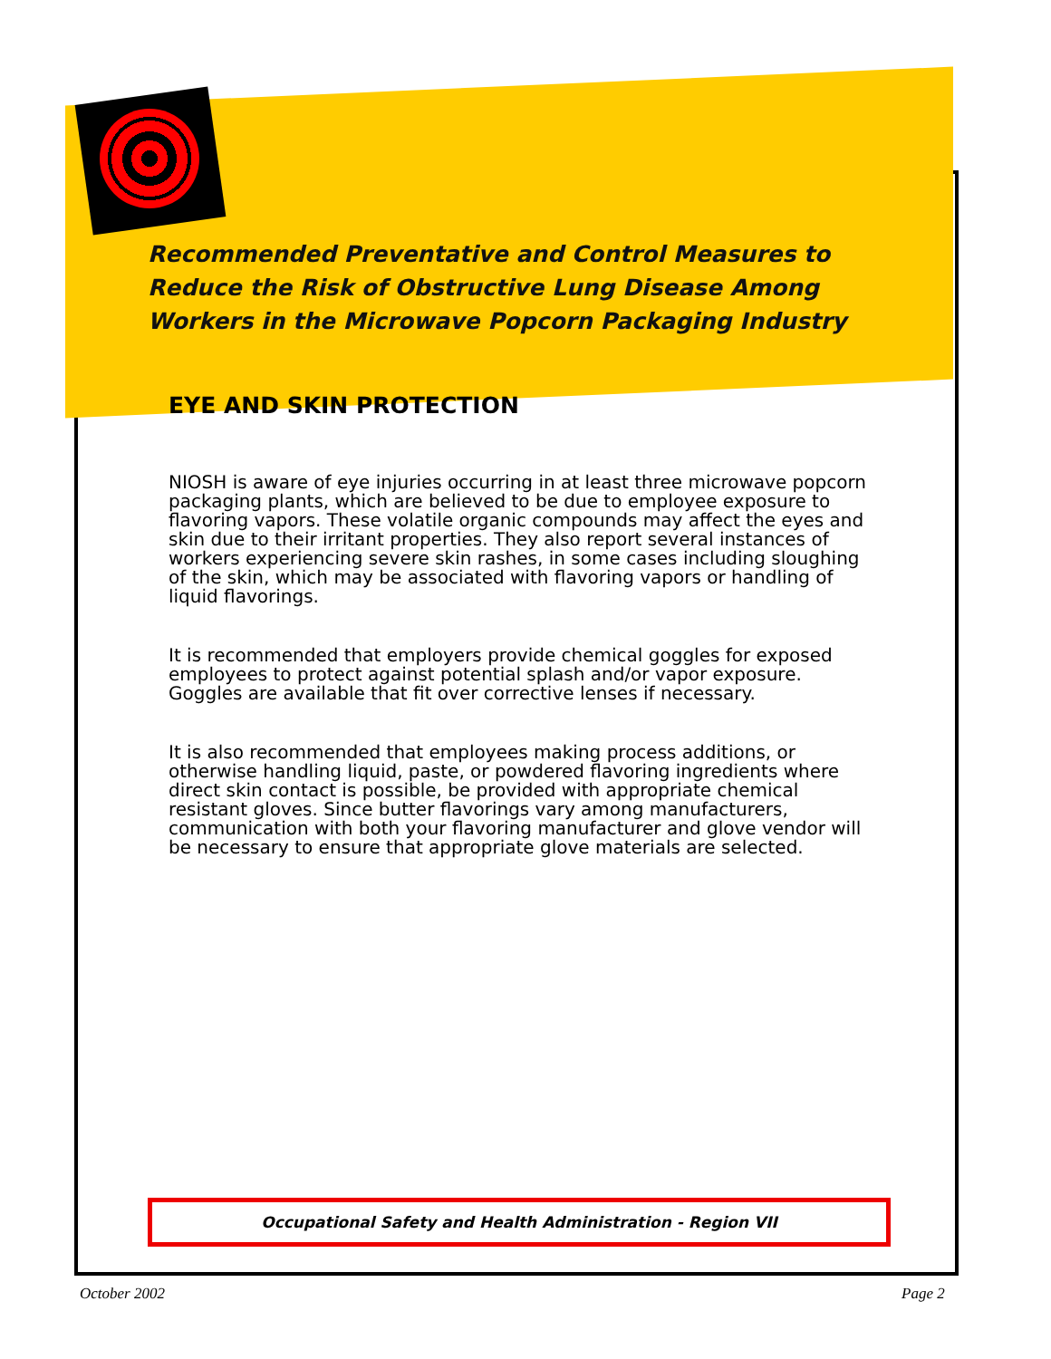Recommended Preventative and Control Measures to
Reduce the Risk of Obstructive Lung Disease Among
Workers in the Microwave Popcorn Packaging Industry
EYE AND SKIN PROTECTION
NIOSH is aware of eye injuries occurring in at least three microwave popcorn packaging plants, which are believed to be due to employee exposure to flavoring vapors. These volatile organic compounds may affect the eyes and skin due to their irritant properties. They also report several instances of workers experiencing severe skin rashes, in some cases including sloughing of the skin, which may be associated with flavoring vapors or handling of liquid flavorings.
It is recommended that employers provide chemical goggles for exposed employees to protect against potential splash and/or vapor exposure. Goggles are available that fit over corrective lenses if necessary.
It is also recommended that employees making process additions, or otherwise handling liquid, paste, or powdered flavoring ingredients where direct skin contact is possible, be provided with appropriate chemical resistant gloves. Since butter flavorings vary among manufacturers, communication with both your flavoring manufacturer and glove vendor will be necessary to ensure that appropriate glove materials are selected.
Occupational Safety and Health Administration - Region VII
October 2002 Page 2